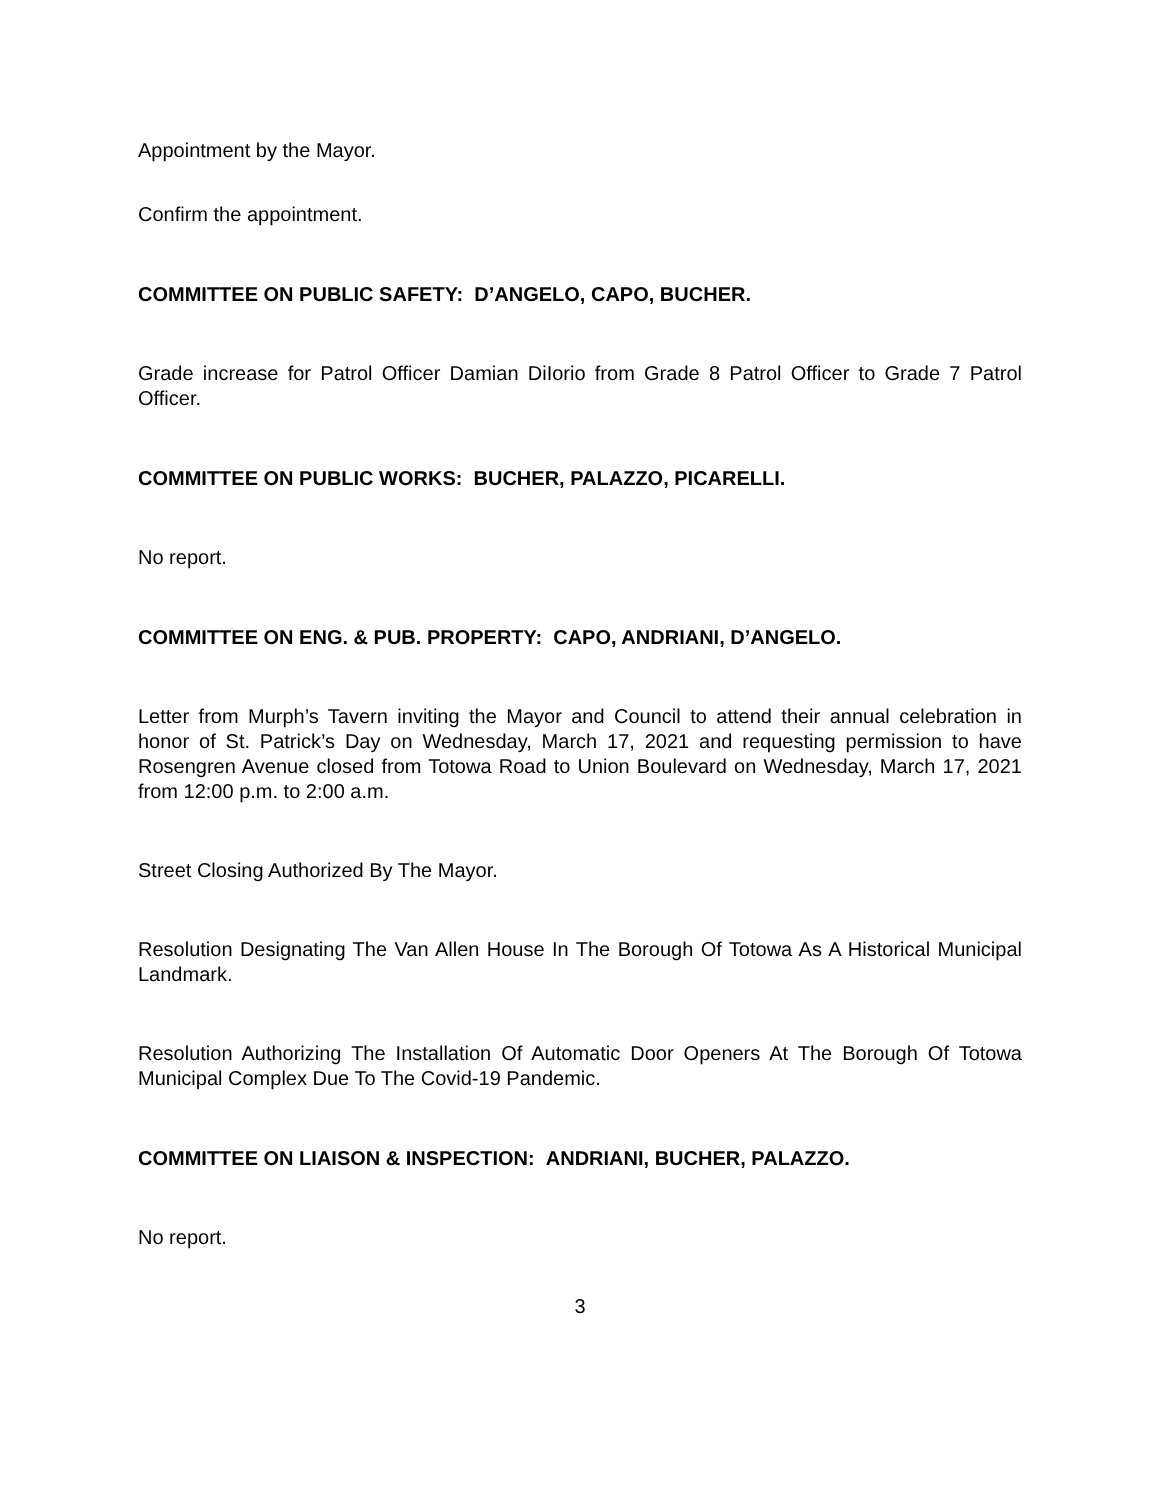Appointment by the Mayor.
Confirm the appointment.
COMMITTEE ON PUBLIC SAFETY: D’ANGELO, CAPO, BUCHER.
Grade increase for Patrol Officer Damian DiIorio from Grade 8 Patrol Officer to Grade 7 Patrol Officer.
COMMITTEE ON PUBLIC WORKS: BUCHER, PALAZZO, PICARELLI.
No report.
COMMITTEE ON ENG. & PUB. PROPERTY: CAPO, ANDRIANI, D’ANGELO.
Letter from Murph’s Tavern inviting the Mayor and Council to attend their annual celebration in honor of St. Patrick’s Day on Wednesday, March 17, 2021 and requesting permission to have Rosengren Avenue closed from Totowa Road to Union Boulevard on Wednesday, March 17, 2021 from 12:00 p.m. to 2:00 a.m.
Street Closing Authorized By The Mayor.
Resolution Designating The Van Allen House In The Borough Of Totowa As A Historical Municipal Landmark.
Resolution Authorizing The Installation Of Automatic Door Openers At The Borough Of Totowa Municipal Complex Due To The Covid-19 Pandemic.
COMMITTEE ON LIAISON & INSPECTION: ANDRIANI, BUCHER, PALAZZO.
No report.
3